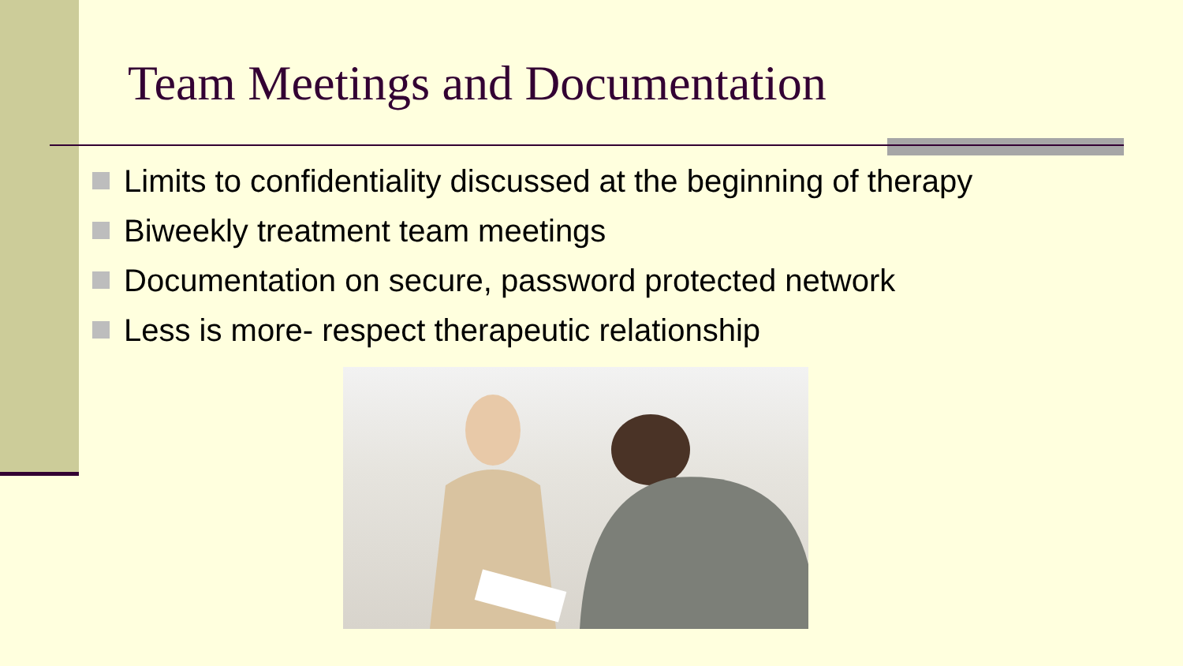Team Meetings and Documentation
Limits to confidentiality discussed at the beginning of therapy
Biweekly treatment team meetings
Documentation on secure, password protected network
Less is more- respect therapeutic relationship